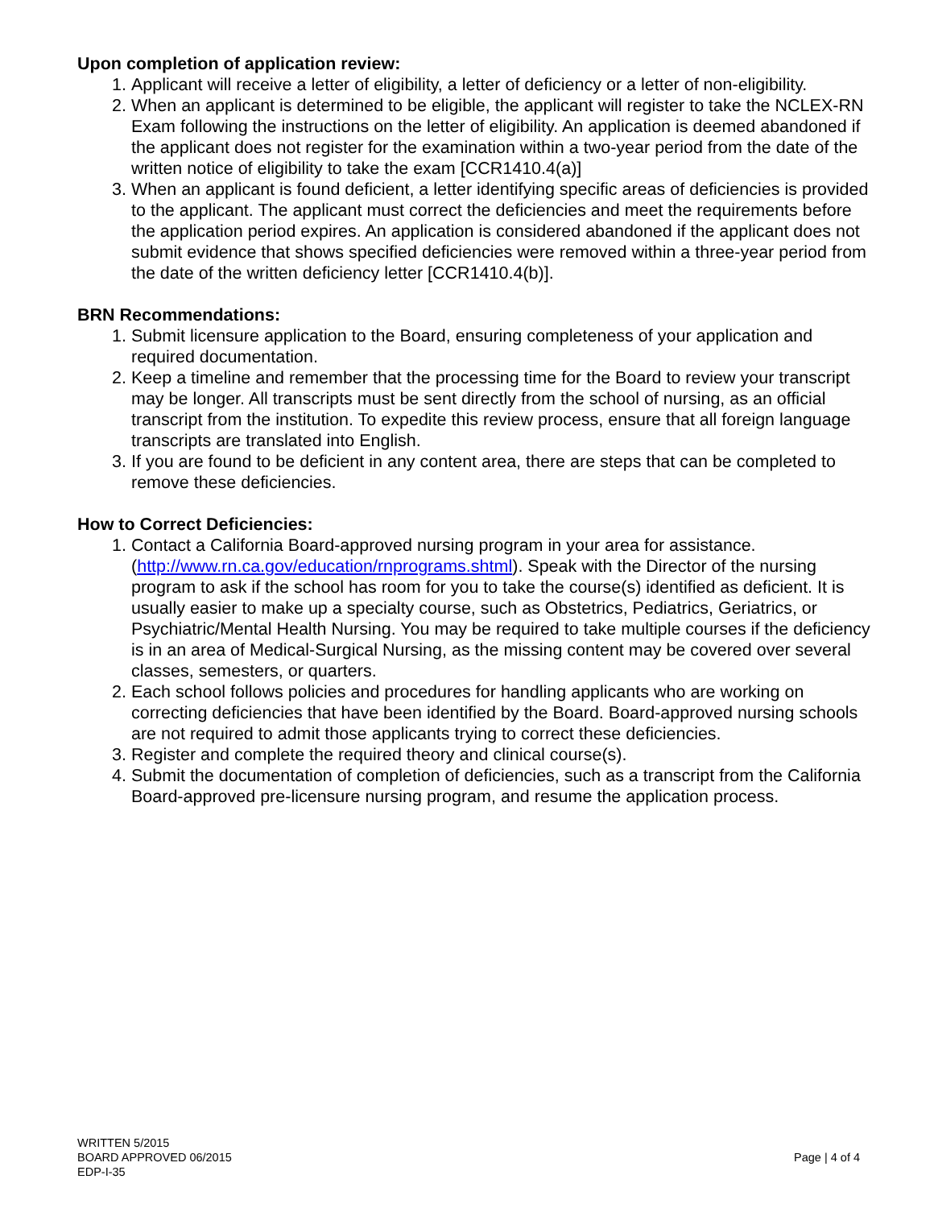Upon completion of application review:
1. Applicant will receive a letter of eligibility, a letter of deficiency or a letter of non-eligibility.
2. When an applicant is determined to be eligible, the applicant will register to take the NCLEX-RN Exam following the instructions on the letter of eligibility. An application is deemed abandoned if the applicant does not register for the examination within a two-year period from the date of the written notice of eligibility to take the exam [CCR1410.4(a)]
3. When an applicant is found deficient, a letter identifying specific areas of deficiencies is provided to the applicant. The applicant must correct the deficiencies and meet the requirements before the application period expires. An application is considered abandoned if the applicant does not submit evidence that shows specified deficiencies were removed within a three-year period from the date of the written deficiency letter [CCR1410.4(b)].
BRN Recommendations:
1. Submit licensure application to the Board, ensuring completeness of your application and required documentation.
2. Keep a timeline and remember that the processing time for the Board to review your transcript may be longer. All transcripts must be sent directly from the school of nursing, as an official transcript from the institution. To expedite this review process, ensure that all foreign language transcripts are translated into English.
3. If you are found to be deficient in any content area, there are steps that can be completed to remove these deficiencies.
How to Correct Deficiencies:
1. Contact a California Board-approved nursing program in your area for assistance. (http://www.rn.ca.gov/education/rnprograms.shtml). Speak with the Director of the nursing program to ask if the school has room for you to take the course(s) identified as deficient. It is usually easier to make up a specialty course, such as Obstetrics, Pediatrics, Geriatrics, or Psychiatric/Mental Health Nursing. You may be required to take multiple courses if the deficiency is in an area of Medical-Surgical Nursing, as the missing content may be covered over several classes, semesters, or quarters.
2. Each school follows policies and procedures for handling applicants who are working on correcting deficiencies that have been identified by the Board. Board-approved nursing schools are not required to admit those applicants trying to correct these deficiencies.
3. Register and complete the required theory and clinical course(s).
4. Submit the documentation of completion of deficiencies, such as a transcript from the California Board-approved pre-licensure nursing program, and resume the application process.
WRITTEN 5/2015
BOARD APPROVED 06/2015
EDP-I-35
Page | 4 of 4